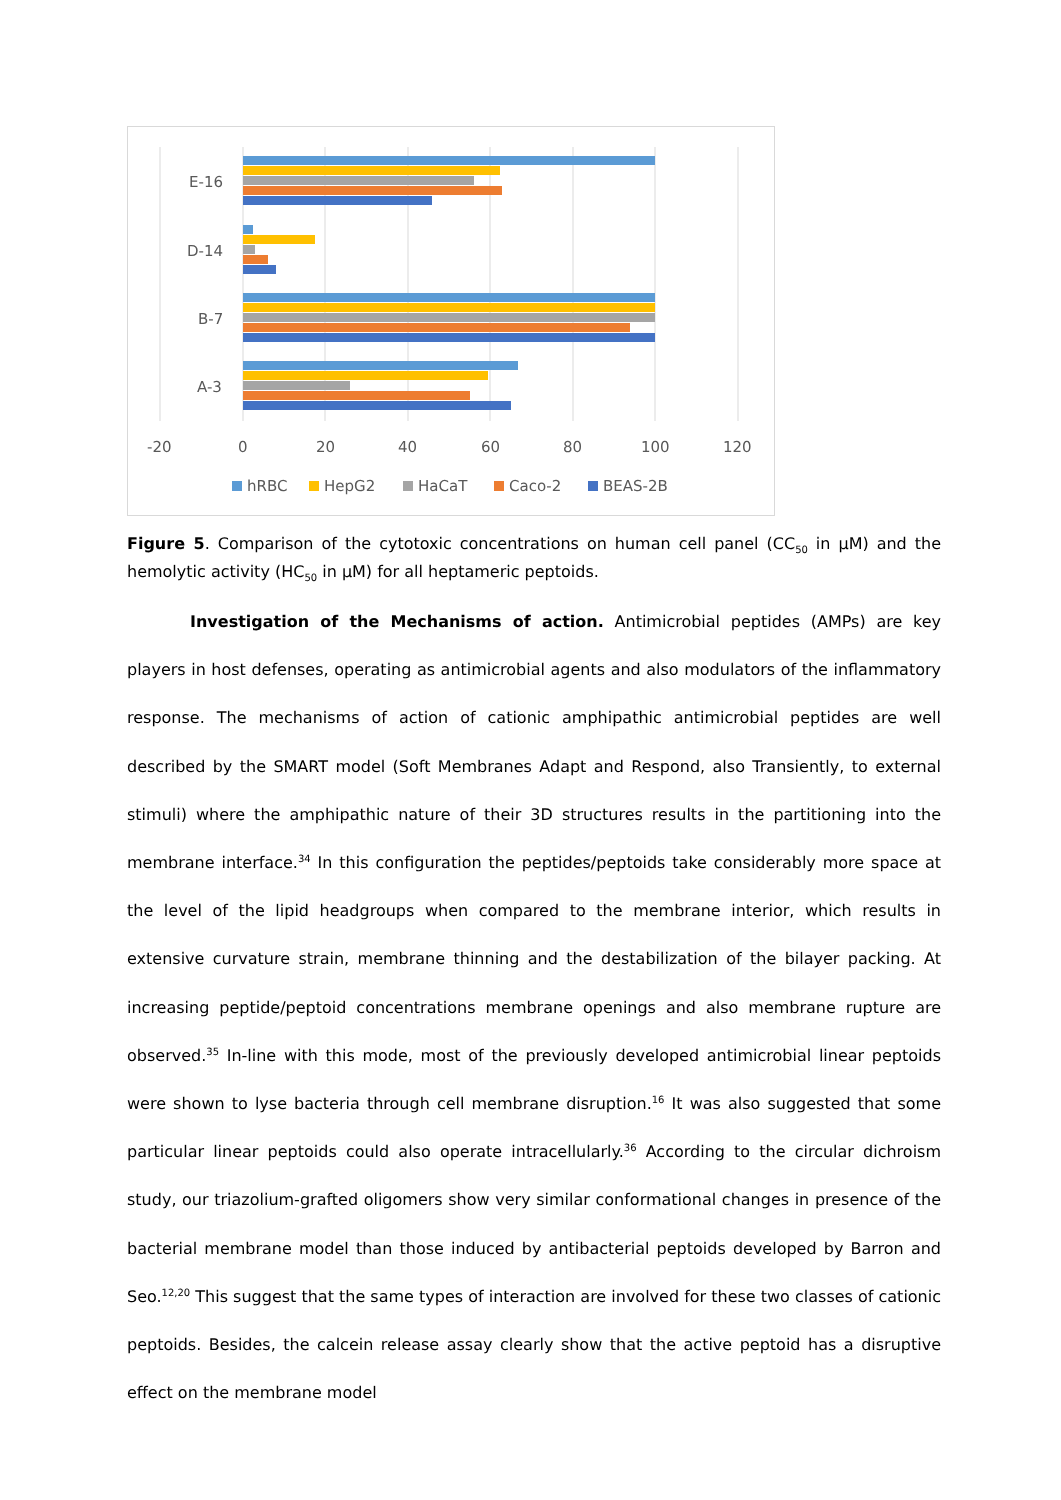E-16
D-14
B-7
A-3
-20
0
20
40
60
80
100
120
hRBC
HepG2
HaCaT
Caco-2
BEAS-2B
Figure 5. Comparison of the cytotoxic concentrations on human cell panel (CC<sub>50</sub> in µM) and the hemolytic activity (HC<sub>50</sub> in µM) for all heptameric peptoids.
Investigation of the Mechanisms of action. Antimicrobial peptides (AMPs) are key players in host defenses, operating as antimicrobial agents and also modulators of the inflammatory response. The mechanisms of action of cationic amphipathic antimicrobial peptides are well described by the SMART model (Soft Membranes Adapt and Respond, also Transiently, to external stimuli) where the amphipathic nature of their 3D structures results in the partitioning into the membrane interface.<sup>34</sup> In this configuration the peptides/peptoids take considerably more space at the level of the lipid headgroups when compared to the membrane interior, which results in extensive curvature strain, membrane thinning and the destabilization of the bilayer packing. At increasing peptide/peptoid concentrations membrane openings and also membrane rupture are observed.<sup>35</sup> In-line with this mode, most of the previously developed antimicrobial linear peptoids were shown to lyse bacteria through cell membrane disruption.<sup>16</sup> It was also suggested that some particular linear peptoids could also operate intracellularly.<sup>36</sup> According to the circular dichroism study, our triazolium-grafted oligomers show very similar conformational changes in presence of the bacterial membrane model than those induced by antibacterial peptoids developed by Barron and Seo.<sup>12,20</sup> This suggest that the same types of interaction are involved for these two classes of cationic peptoids. Besides, the calcein release assay clearly show that the active peptoid has a disruptive effect on the membrane model